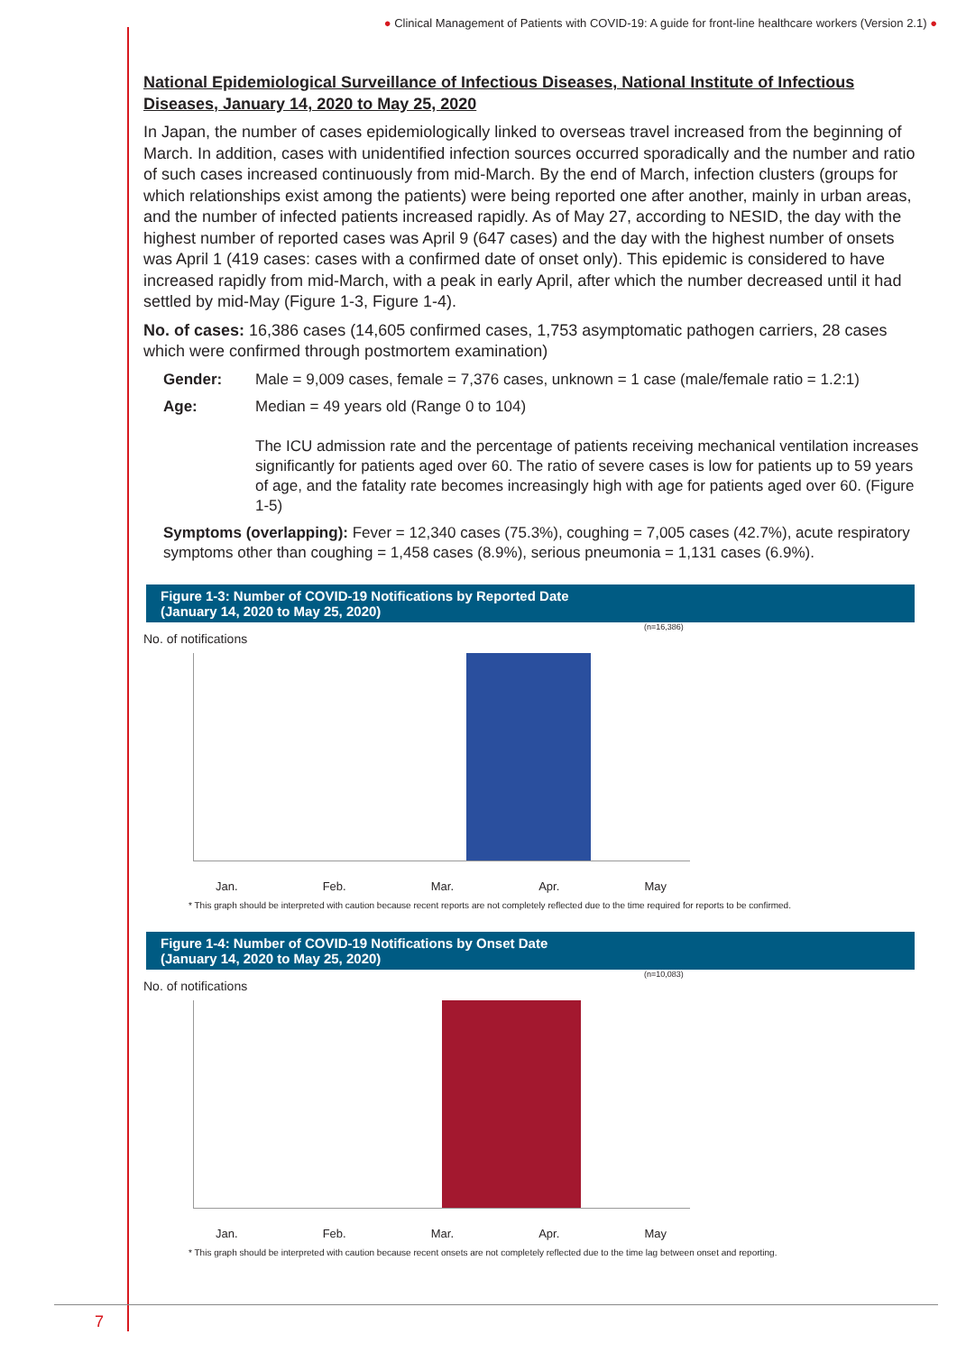● Clinical Management of Patients with COVID-19: A guide for front-line healthcare workers (Version 2.1) ●
National Epidemiological Surveillance of Infectious Diseases, National Institute of Infectious Diseases, January 14, 2020 to May 25, 2020
In Japan, the number of cases epidemiologically linked to overseas travel increased from the beginning of March. In addition, cases with unidentified infection sources occurred sporadically and the number and ratio of such cases increased continuously from mid-March. By the end of March, infection clusters (groups for which relationships exist among the patients) were being reported one after another, mainly in urban areas, and the number of infected patients increased rapidly. As of May 27, according to NESID, the day with the highest number of reported cases was April 9 (647 cases) and the day with the highest number of onsets was April 1 (419 cases: cases with a confirmed date of onset only). This epidemic is considered to have increased rapidly from mid-March, with a peak in early April, after which the number decreased until it had settled by mid-May (Figure 1-3, Figure 1-4).
No. of cases: 16,386 cases (14,605 confirmed cases, 1,753 asymptomatic pathogen carriers, 28 cases which were confirmed through postmortem examination)
Gender: Male = 9,009 cases, female = 7,376 cases, unknown = 1 case (male/female ratio = 1.2:1)
Age: Median = 49 years old (Range 0 to 104)
The ICU admission rate and the percentage of patients receiving mechanical ventilation increases significantly for patients aged over 60. The ratio of severe cases is low for patients up to 59 years of age, and the fatality rate becomes increasingly high with age for patients aged over 60. (Figure 1-5)
Symptoms (overlapping): Fever = 12,340 cases (75.3%), coughing = 7,005 cases (42.7%), acute respiratory symptoms other than coughing = 1,458 cases (8.9%), serious pneumonia = 1,131 cases (6.9%).
Figure 1-3: Number of COVID-19 Notifications by Reported Date
(January 14, 2020 to May 25, 2020)
(n=16,386)
No. of notifications
Jan. Feb. Mar. Apr. May
* This graph should be interpreted with caution because recent reports are not completely reflected due to the time required for reports to be confirmed.
Figure 1-4: Number of COVID-19 Notifications by Onset Date
(January 14, 2020 to May 25, 2020)
(n=10,083)
No. of notifications
Jan. Feb. Mar. Apr. May
* This graph should be interpreted with caution because recent onsets are not completely reflected due to the time lag between onset and reporting.
7